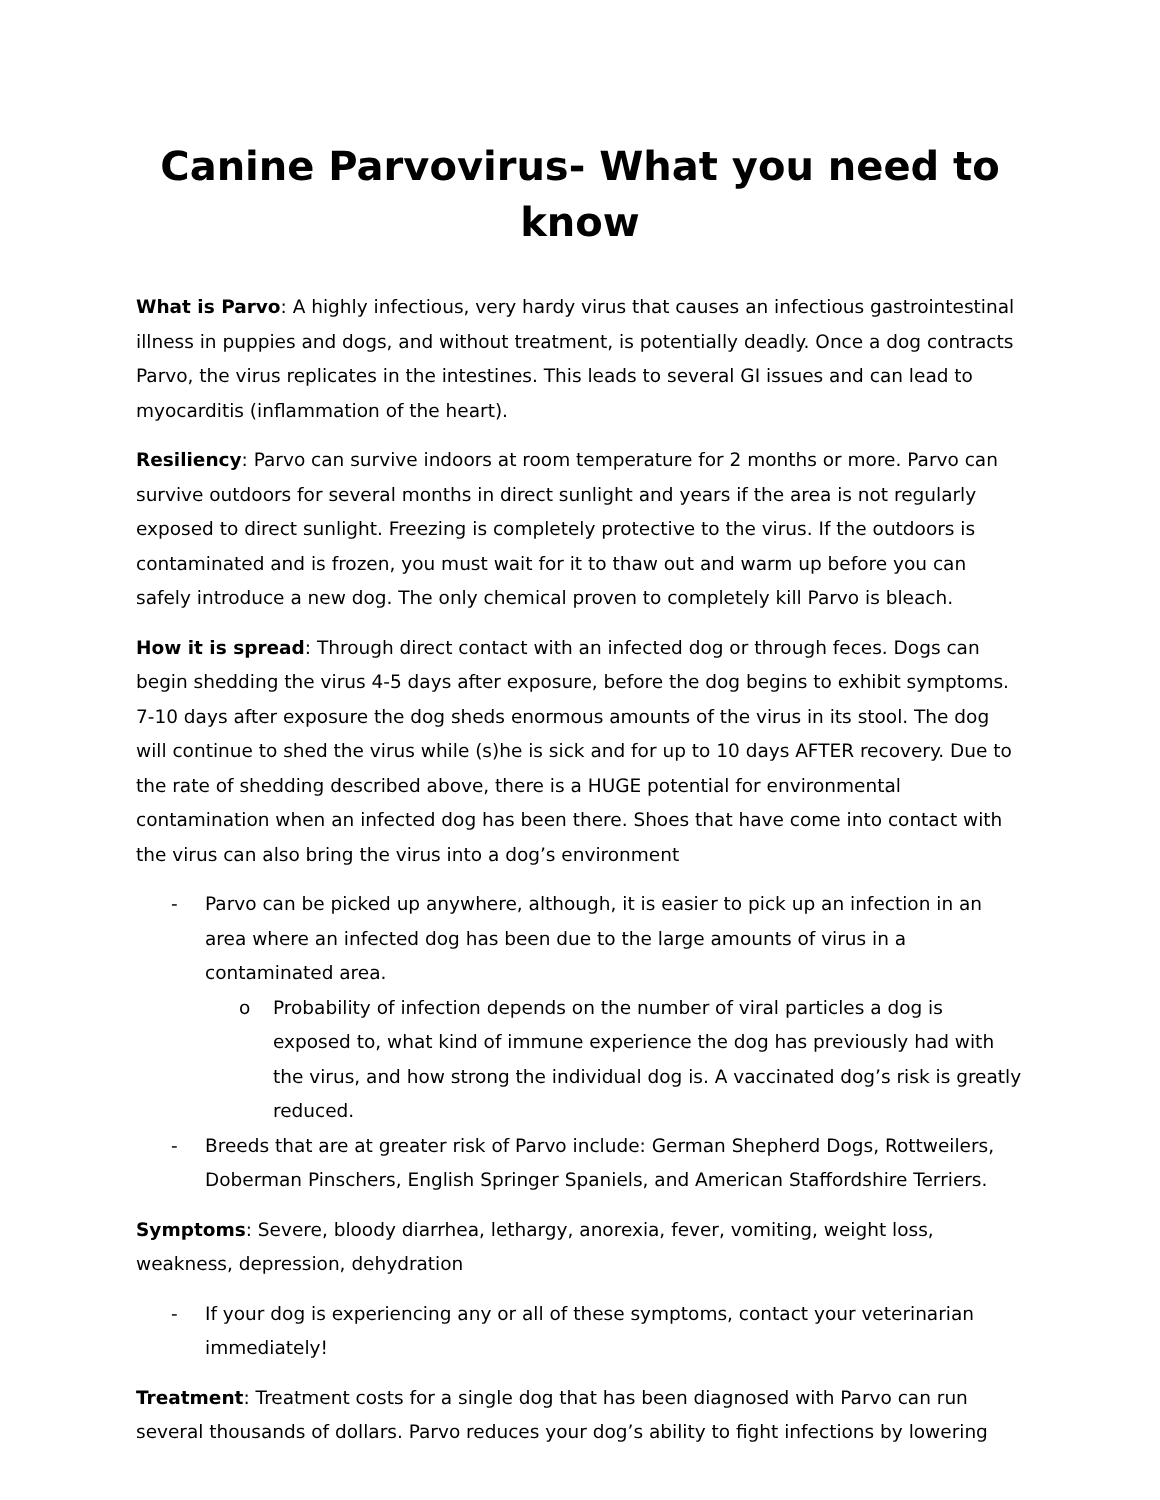Canine Parvovirus- What you need to know
What is Parvo: A highly infectious, very hardy virus that causes an infectious gastrointestinal illness in puppies and dogs, and without treatment, is potentially deadly. Once a dog contracts Parvo, the virus replicates in the intestines. This leads to several GI issues and can lead to myocarditis (inflammation of the heart).
Resiliency: Parvo can survive indoors at room temperature for 2 months or more. Parvo can survive outdoors for several months in direct sunlight and years if the area is not regularly exposed to direct sunlight. Freezing is completely protective to the virus. If the outdoors is contaminated and is frozen, you must wait for it to thaw out and warm up before you can safely introduce a new dog. The only chemical proven to completely kill Parvo is bleach.
How it is spread: Through direct contact with an infected dog or through feces. Dogs can begin shedding the virus 4-5 days after exposure, before the dog begins to exhibit symptoms. 7-10 days after exposure the dog sheds enormous amounts of the virus in its stool. The dog will continue to shed the virus while (s)he is sick and for up to 10 days AFTER recovery. Due to the rate of shedding described above, there is a HUGE potential for environmental contamination when an infected dog has been there. Shoes that have come into contact with the virus can also bring the virus into a dog’s environment
- Parvo can be picked up anywhere, although, it is easier to pick up an infection in an area where an infected dog has been due to the large amounts of virus in a contaminated area.
o Probability of infection depends on the number of viral particles a dog is exposed to, what kind of immune experience the dog has previously had with the virus, and how strong the individual dog is. A vaccinated dog’s risk is greatly reduced.
- Breeds that are at greater risk of Parvo include: German Shepherd Dogs, Rottweilers, Doberman Pinschers, English Springer Spaniels, and American Staffordshire Terriers.
Symptoms: Severe, bloody diarrhea, lethargy, anorexia, fever, vomiting, weight loss, weakness, depression, dehydration
- If your dog is experiencing any or all of these symptoms, contact your veterinarian immediately!
Treatment: Treatment costs for a single dog that has been diagnosed with Parvo can run several thousands of dollars. Parvo reduces your dog’s ability to fight infections by lowering